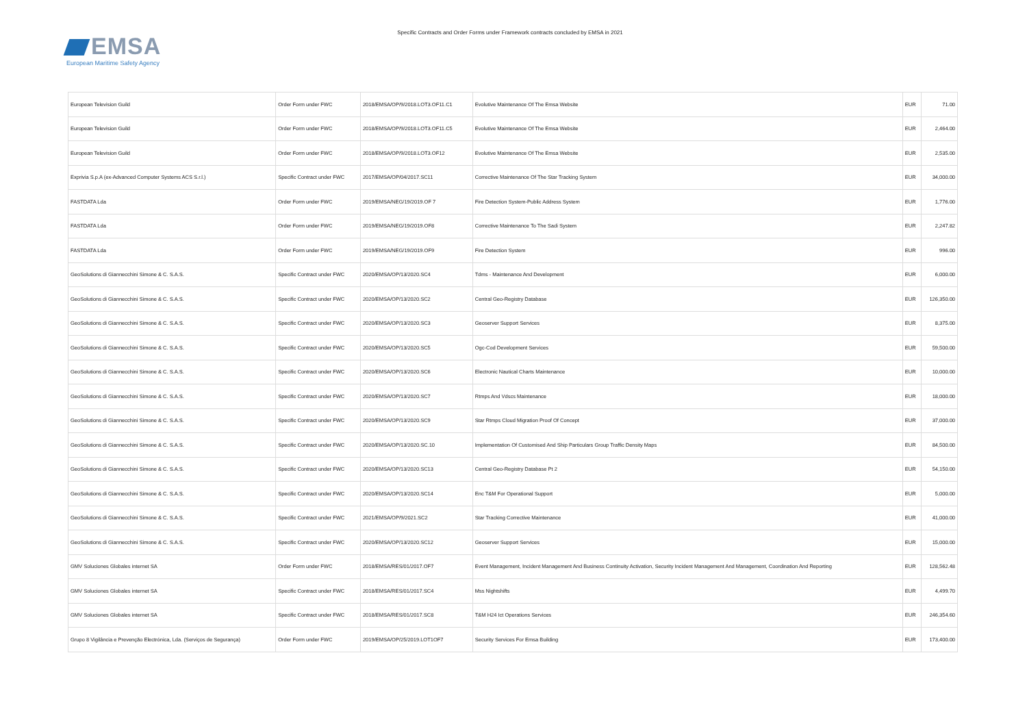EMSA
European Maritime Safety Agency
Specific Contracts and Order Forms under Framework contracts concluded by EMSA in 2021
| European Television Guild | Order Form under FWC | 2018/EMSA/OP/9/2018.LOT3.OF11.C1 | Evolutive Maintenance Of The Emsa Website | EUR | 71.00 |
| European Television Guild | Order Form under FWC | 2018/EMSA/OP/9/2018.LOT3.OF11.C5 | Evolutive Maintenance Of The Emsa Website | EUR | 2,464.00 |
| European Television Guild | Order Form under FWC | 2018/EMSA/OP/9/2018.LOT3.OF12 | Evolutive Maintenance Of The Emsa Website | EUR | 2,535.00 |
| Exprivia S.p.A (ex-Advanced Computer Systems ACS S.r.l.) | Specific Contract under FWC | 2017/EMSA/OP/04/2017.SC11 | Corrective Maintenance Of The Star Tracking System | EUR | 34,000.00 |
| FASTDATA Lda | Order Form under FWC | 2019/EMSA/NEG/19/2019.OF 7 | Fire Detection System-Public Address System | EUR | 1,776.00 |
| FASTDATA Lda | Order Form under FWC | 2019/EMSA/NEG/19/2019.OF8 | Corrective Maintenance To The Sadi System | EUR | 2,247.82 |
| FASTDATA Lda | Order Form under FWC | 2019/EMSA/NEG/19/2019.OF9 | Fire Detection System | EUR | 996.00 |
| GeoSolutions di Giannecchini Simone & C. S.A.S. | Specific Contract under FWC | 2020/EMSA/OP/13/2020.SC4 | Tdms - Maintenance And Development | EUR | 6,000.00 |
| GeoSolutions di Giannecchini Simone & C. S.A.S. | Specific Contract under FWC | 2020/EMSA/OP/13/2020.SC2 | Central Geo-Registry Database | EUR | 126,350.00 |
| GeoSolutions di Giannecchini Simone & C. S.A.S. | Specific Contract under FWC | 2020/EMSA/OP/13/2020.SC3 | Geoserver Support Services | EUR | 8,375.00 |
| GeoSolutions di Giannecchini Simone & C. S.A.S. | Specific Contract under FWC | 2020/EMSA/OP/13/2020.SC5 | Ogc-Cod Development Services | EUR | 59,500.00 |
| GeoSolutions di Giannecchini Simone & C. S.A.S. | Specific Contract under FWC | 2020/EMSA/OP/13/2020.SC6 | Electronic Nautical Charts Maintenance | EUR | 10,000.00 |
| GeoSolutions di Giannecchini Simone & C. S.A.S. | Specific Contract under FWC | 2020/EMSA/OP/13/2020.SC7 | Rtmps And Vdscs Maintenance | EUR | 18,000.00 |
| GeoSolutions di Giannecchini Simone & C. S.A.S. | Specific Contract under FWC | 2020/EMSA/OP/13/2020.SC9 | Star Rtmps Cloud Migration Proof Of Concept | EUR | 37,000.00 |
| GeoSolutions di Giannecchini Simone & C. S.A.S. | Specific Contract under FWC | 2020/EMSA/OP/13/2020.SC.10 | Implementation Of Customised And Ship Particulars Group Traffic Density Maps | EUR | 84,500.00 |
| GeoSolutions di Giannecchini Simone & C. S.A.S. | Specific Contract under FWC | 2020/EMSA/OP/13/2020.SC13 | Central Geo-Registry Database Pt 2 | EUR | 54,150.00 |
| GeoSolutions di Giannecchini Simone & C. S.A.S. | Specific Contract under FWC | 2020/EMSA/OP/13/2020.SC14 | Enc T&M For Operational Support | EUR | 5,000.00 |
| GeoSolutions di Giannecchini Simone & C. S.A.S. | Specific Contract under FWC | 2021/EMSA/OP/9/2021.SC2 | Star Tracking Corrective Maintenance | EUR | 41,000.00 |
| GeoSolutions di Giannecchini Simone & C. S.A.S. | Specific Contract under FWC | 2020/EMSA/OP/13/2020.SC12 | Geoserver Support Services | EUR | 15,000.00 |
| GMV Soluciones Globales internet SA | Order Form under FWC | 2018/EMSA/RES/01/2017.OF7 | Event Management, Incident Management And Business Continuity Activation, Security Incident Management And Management, Coordination And Reporting | EUR | 128,562.48 |
| GMV Soluciones Globales internet SA | Specific Contract under FWC | 2018/EMSA/RES/01/2017.SC4 | Mss Nightshifts | EUR | 4,499.70 |
| GMV Soluciones Globales internet SA | Specific Contract under FWC | 2018/EMSA/RES/01/2017.SC8 | T&M H24 Ict Operations Services | EUR | 246,354.60 |
| Grupo 8 Vigilância e Prevenção Electrónica, Lda. (Serviços de Segurança) | Order Form under FWC | 2019/EMSA/OP/25/2019.LOT1OF7 | Security Services For Emsa Building | EUR | 173,400.00 |